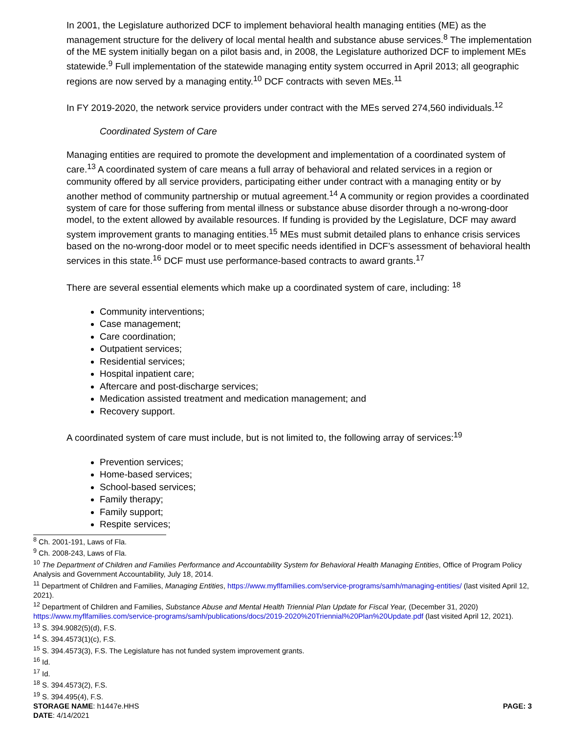In 2001, the Legislature authorized DCF to implement behavioral health managing entities (ME) as the management structure for the delivery of local mental health and substance abuse services.<sup>8</sup> The implementation of the ME system initially began on a pilot basis and, in 2008, the Legislature authorized DCF to implement MEs statewide.<sup>9</sup> Full implementation of the statewide managing entity system occurred in April 2013; all geographic regions are now served by a managing entity.<sup>10</sup> DCF contracts with seven MEs.<sup>11</sup>
In FY 2019-2020, the network service providers under contract with the MEs served 274,560 individuals.<sup>12</sup>
Coordinated System of Care
Managing entities are required to promote the development and implementation of a coordinated system of care.<sup>13</sup> A coordinated system of care means a full array of behavioral and related services in a region or community offered by all service providers, participating either under contract with a managing entity or by another method of community partnership or mutual agreement.<sup>14</sup> A community or region provides a coordinated system of care for those suffering from mental illness or substance abuse disorder through a no-wrong-door model, to the extent allowed by available resources. If funding is provided by the Legislature, DCF may award system improvement grants to managing entities.<sup>15</sup> MEs must submit detailed plans to enhance crisis services based on the no-wrong-door model or to meet specific needs identified in DCF’s assessment of behavioral health services in this state.<sup>16</sup> DCF must use performance-based contracts to award grants.<sup>17</sup>
There are several essential elements which make up a coordinated system of care, including: <sup>18</sup>
Community interventions;
Case management;
Care coordination;
Outpatient services;
Residential services;
Hospital inpatient care;
Aftercare and post-discharge services;
Medication assisted treatment and medication management; and
Recovery support.
A coordinated system of care must include, but is not limited to, the following array of services:<sup>19</sup>
Prevention services;
Home-based services;
School-based services;
Family therapy;
Family support;
Respite services;
<sup>8</sup> Ch. 2001-191, Laws of Fla.
<sup>9</sup> Ch. 2008-243, Laws of Fla.
<sup>10</sup> The Department of Children and Families Performance and Accountability System for Behavioral Health Managing Entities, Office of Program Policy Analysis and Government Accountability, July 18, 2014.
<sup>11</sup> Department of Children and Families, Managing Entities, https://www.myflfamilies.com/service-programs/samh/managing-entities/ (last visited April 12, 2021).
<sup>12</sup> Department of Children and Families, Substance Abuse and Mental Health Triennial Plan Update for Fiscal Year, (December 31, 2020) https://www.myflfamilies.com/service-programs/samh/publications/docs/2019-2020%20Triennial%20Plan%20Update.pdf (last visited April 12, 2021).
<sup>13</sup> S. 394.9082(5)(d), F.S.
<sup>14</sup> S. 394.4573(1)(c), F.S.
<sup>15</sup> S. 394.4573(3), F.S. The Legislature has not funded system improvement grants.
<sup>16</sup> Id.
<sup>17</sup> Id.
<sup>18</sup> S. 394.4573(2), F.S.
<sup>19</sup> S. 394.495(4), F.S.
STORAGE NAME: h1447e.HHS PAGE: 3
DATE: 4/14/2021